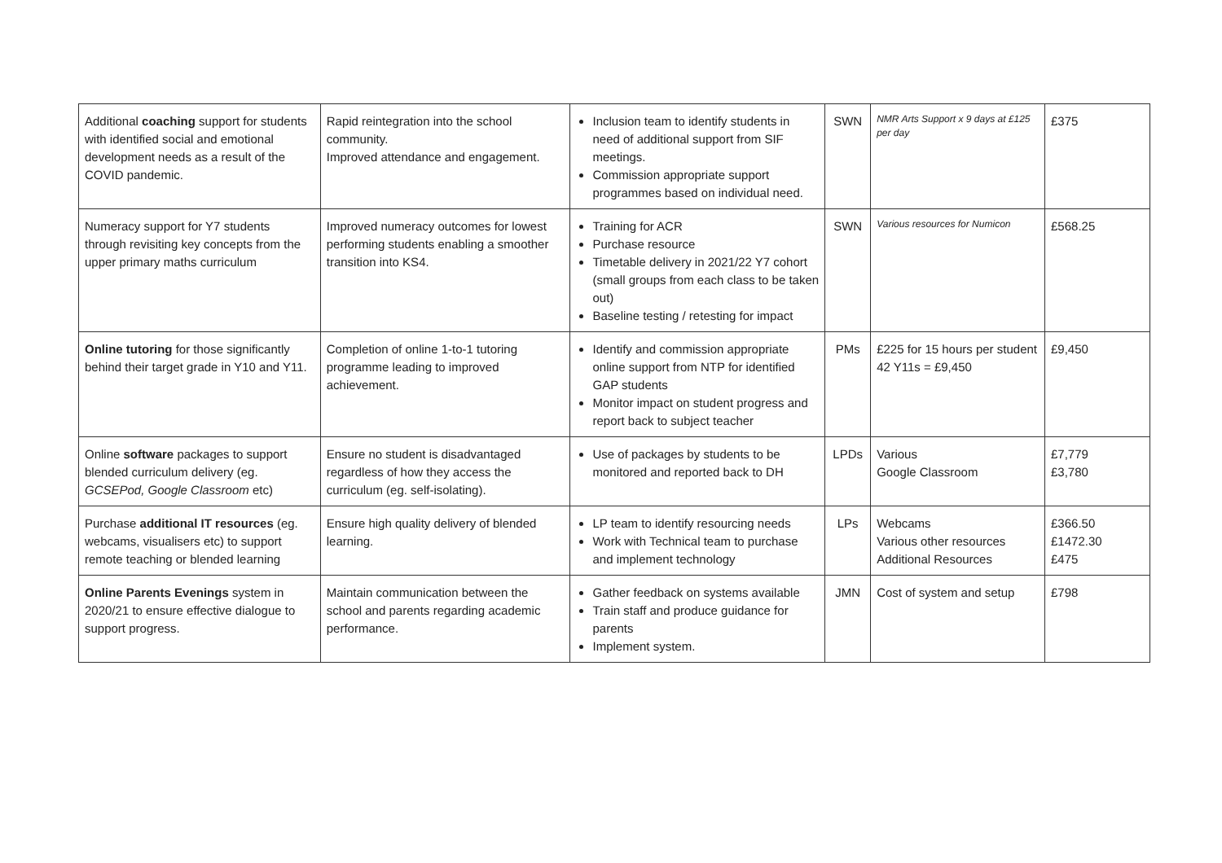| Additional coaching support for students with identified social and emotional development needs as a result of the COVID pandemic. | Rapid reintegration into the school community. Improved attendance and engagement. | Inclusion team to identify students in need of additional support from SIF meetings. Commission appropriate support programmes based on individual need. | SWN | NMR Arts Support x 9 days at £125 per day | £375 |
| Numeracy support for Y7 students through revisiting key concepts from the upper primary maths curriculum | Improved numeracy outcomes for lowest performing students enabling a smoother transition into KS4. | Training for ACR Purchase resource Timetable delivery in 2021/22 Y7 cohort (small groups from each class to be taken out) Baseline testing / retesting for impact | SWN | Various resources for Numicon | £568.25 |
| Online tutoring for those significantly behind their target grade in Y10 and Y11. | Completion of online 1-to-1 tutoring programme leading to improved achievement. | Identify and commission appropriate online support from NTP for identified GAP students Monitor impact on student progress and report back to subject teacher | PMs | £225 for 15 hours per student 42 Y11s = £9,450 | £9,450 |
| Online software packages to support blended curriculum delivery (eg. GCSEPod, Google Classroom etc) | Ensure no student is disadvantaged regardless of how they access the curriculum (eg. self-isolating). | Use of packages by students to be monitored and reported back to DH | LPDs | Various Google Classroom | £7,779 £3,780 |
| Purchase additional IT resources (eg. webcams, visualisers etc) to support remote teaching or blended learning | Ensure high quality delivery of blended learning. | LP team to identify resourcing needs Work with Technical team to purchase and implement technology | LPs | Webcams Various other resources Additional Resources | £366.50 £1472.30 £475 |
| Online Parents Evenings system in 2020/21 to ensure effective dialogue to support progress. | Maintain communication between the school and parents regarding academic performance. | Gather feedback on systems available Train staff and produce guidance for parents Implement system. | JMN | Cost of system and setup | £798 |